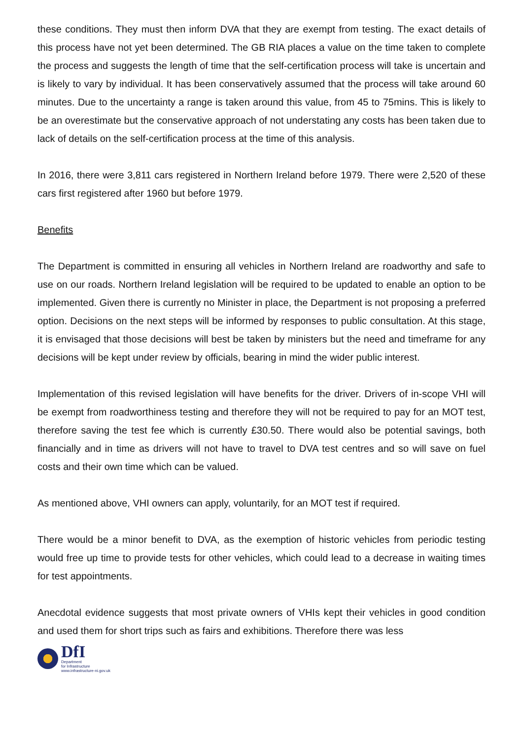these conditions. They must then inform DVA that they are exempt from testing. The exact details of this process have not yet been determined. The GB RIA places a value on the time taken to complete the process and suggests the length of time that the self-certification process will take is uncertain and is likely to vary by individual. It has been conservatively assumed that the process will take around 60 minutes. Due to the uncertainty a range is taken around this value, from 45 to 75mins. This is likely to be an overestimate but the conservative approach of not understating any costs has been taken due to lack of details on the self-certification process at the time of this analysis.
In 2016, there were 3,811 cars registered in Northern Ireland before 1979. There were 2,520 of these cars first registered after 1960 but before 1979.
Benefits
The Department is committed in ensuring all vehicles in Northern Ireland are roadworthy and safe to use on our roads. Northern Ireland legislation will be required to be updated to enable an option to be implemented. Given there is currently no Minister in place, the Department is not proposing a preferred option. Decisions on the next steps will be informed by responses to public consultation. At this stage, it is envisaged that those decisions will best be taken by ministers but the need and timeframe for any decisions will be kept under review by officials, bearing in mind the wider public interest.
Implementation of this revised legislation will have benefits for the driver. Drivers of in-scope VHI will be exempt from roadworthiness testing and therefore they will not be required to pay for an MOT test, therefore saving the test fee which is currently £30.50. There would also be potential savings, both financially and in time as drivers will not have to travel to DVA test centres and so will save on fuel costs and their own time which can be valued.
As mentioned above, VHI owners can apply, voluntarily, for an MOT test if required.
There would be a minor benefit to DVA, as the exemption of historic vehicles from periodic testing would free up time to provide tests for other vehicles, which could lead to a decrease in waiting times for test appointments.
Anecdotal evidence suggests that most private owners of VHIs kept their vehicles in good condition and used them for short trips such as fairs and exhibitions. Therefore there was less
DfI
Department
for Infrastructure
www.infrastructure-ni.gov.uk